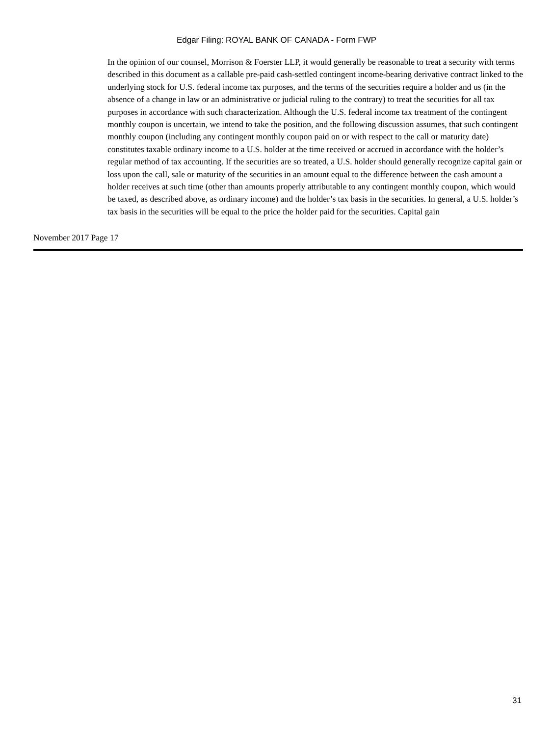Edgar Filing: ROYAL BANK OF CANADA - Form FWP
In the opinion of our counsel, Morrison & Foerster LLP, it would generally be reasonable to treat a security with terms described in this document as a callable pre-paid cash-settled contingent income-bearing derivative contract linked to the underlying stock for U.S. federal income tax purposes, and the terms of the securities require a holder and us (in the absence of a change in law or an administrative or judicial ruling to the contrary) to treat the securities for all tax purposes in accordance with such characterization. Although the U.S. federal income tax treatment of the contingent monthly coupon is uncertain, we intend to take the position, and the following discussion assumes, that such contingent monthly coupon (including any contingent monthly coupon paid on or with respect to the call or maturity date) constitutes taxable ordinary income to a U.S. holder at the time received or accrued in accordance with the holder’s regular method of tax accounting. If the securities are so treated, a U.S. holder should generally recognize capital gain or loss upon the call, sale or maturity of the securities in an amount equal to the difference between the cash amount a holder receives at such time (other than amounts properly attributable to any contingent monthly coupon, which would be taxed, as described above, as ordinary income) and the holder’s tax basis in the securities. In general, a U.S. holder’s tax basis in the securities will be equal to the price the holder paid for the securities. Capital gain
November 2017 Page 17
31